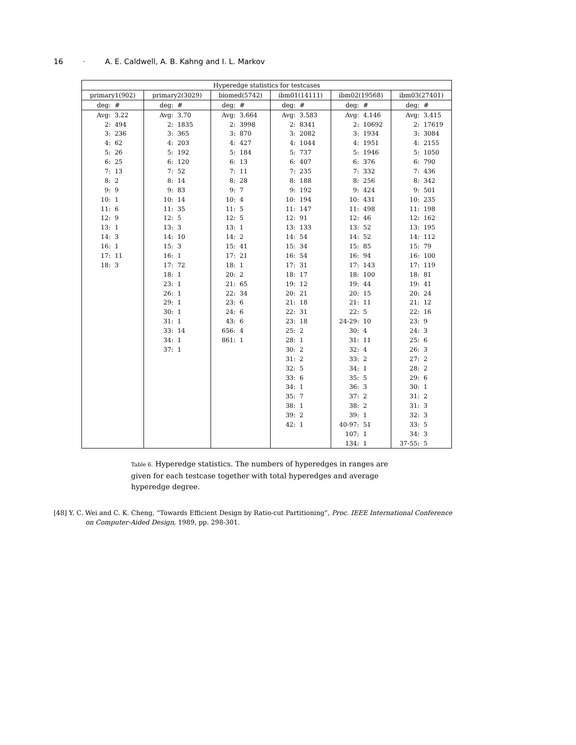16 · A. E. Caldwell, A. B. Kahng and I. L. Markov
| Hyperedge statistics for testcases | | | | | | | | | | | |
| --- | --- | --- | --- | --- | --- | --- | --- | --- | --- | --- | --- |
| primary1(902) | | primary2(3029) | | biomed(5742) | | ibm01(14111) | | ibm02(19568) | | ibm03(27401) | |
| deg: | # | deg: | # | deg: | # | deg: | # | deg: | # | deg: | # |
| Avg: | 3.22 | Avg: | 3.70 | Avg: | 3.664 | Avg: | 3.583 | Avg: | 4.146 | Avg: | 3.415 |
| 2: | 494 | 2: | 1835 | 2: | 3998 | 2: | 8341 | 2: | 10692 | 2: | 17619 |
| 3: | 236 | 3: | 365 | 3: | 870 | 3: | 2082 | 3: | 1934 | 3: | 3084 |
| 4: | 62 | 4: | 203 | 4: | 427 | 4: | 1044 | 4: | 1951 | 4: | 2155 |
| 5: | 26 | 5: | 192 | 5: | 184 | 5: | 737 | 5: | 1946 | 5: | 1050 |
| 6: | 25 | 6: | 120 | 6: | 13 | 6: | 407 | 6: | 376 | 6: | 790 |
| 7: | 13 | 7: | 52 | 7: | 11 | 7: | 235 | 7: | 332 | 7: | 436 |
| 8: | 2 | 8: | 14 | 8: | 28 | 8: | 188 | 8: | 256 | 8: | 342 |
| 9: | 9 | 9: | 83 | 9: | 7 | 9: | 192 | 9: | 424 | 9: | 501 |
| 10: | 1 | 10: | 14 | 10: | 4 | 10: | 194 | 10: | 431 | 10: | 235 |
| 11: | 6 | 11: | 35 | 11: | 5 | 11: | 147 | 11: | 498 | 11: | 198 |
| 12: | 9 | 12: | 5 | 12: | 5 | 12: | 91 | 12: | 46 | 12: | 162 |
| 13: | 1 | 13: | 3 | 13: | 1 | 13: | 133 | 13: | 52 | 13: | 195 |
| 14: | 3 | 14: | 10 | 14: | 2 | 14: | 54 | 14: | 52 | 14: | 112 |
| 16: | 1 | 15: | 3 | 15: | 41 | 15: | 34 | 15: | 85 | 15: | 79 |
| 17: | 11 | 16: | 1 | 17: | 21 | 16: | 54 | 16: | 94 | 16: | 100 |
| 18: | 3 | 17: | 72 | 18: | 1 | 17: | 31 | 17: | 143 | 17: | 119 |
| | | 18: | 1 | 20: | 2 | 18: | 17 | 18: | 100 | 18: | 81 |
| | | 23: | 1 | 21: | 65 | 19: | 12 | 19: | 44 | 19: | 41 |
| | | 26: | 1 | 22: | 34 | 20: | 21 | 20: | 15 | 20: | 24 |
| | | 29: | 1 | 23: | 6 | 21: | 18 | 21: | 11 | 21: | 12 |
| | | 30: | 1 | 24: | 6 | 22: | 31 | 22: | 5 | 22: | 16 |
| | | 31: | 1 | 43: | 6 | 23: | 18 | 24-29: | 10 | 23: | 9 |
| | | 33: | 14 | 656: | 4 | 25: | 2 | 30: | 4 | 24: | 3 |
| | | 34: | 1 | 861: | 1 | 28: | 1 | 31: | 11 | 25: | 6 |
| | | 37: | 1 | | | 30: | 2 | 32: | 4 | 26: | 3 |
| | | | | | | 31: | 2 | 33: | 2 | 27: | 2 |
| | | | | | | 32: | 5 | 34: | 1 | 28: | 2 |
| | | | | | | 33: | 6 | 35: | 5 | 29: | 6 |
| | | | | | | 34: | 1 | 36: | 3 | 30: | 1 |
| | | | | | | 35: | 7 | 37: | 2 | 31: | 2 |
| | | | | | | 38: | 1 | 38: | 2 | 31: | 3 |
| | | | | | | 39: | 2 | 39: | 1 | 32: | 3 |
| | | | | | | 42: | 1 | 40-97: | 51 | 33: | 5 |
| | | | | | | | | 107: | 1 | 34: | 3 |
| | | | | | | | | 134: | 1 | 37-55: | 5 |
Table 6. Hyperedge statistics. The numbers of hyperedges in ranges are given for each testcase together with total hyperedges and average hyperedge degree.
[48] Y. C. Wei and C. K. Cheng, “Towards Efficient Design by Ratio-cut Partitioning”, Proc. IEEE International Conference
on Computer-Aided Design, 1989, pp. 298-301.